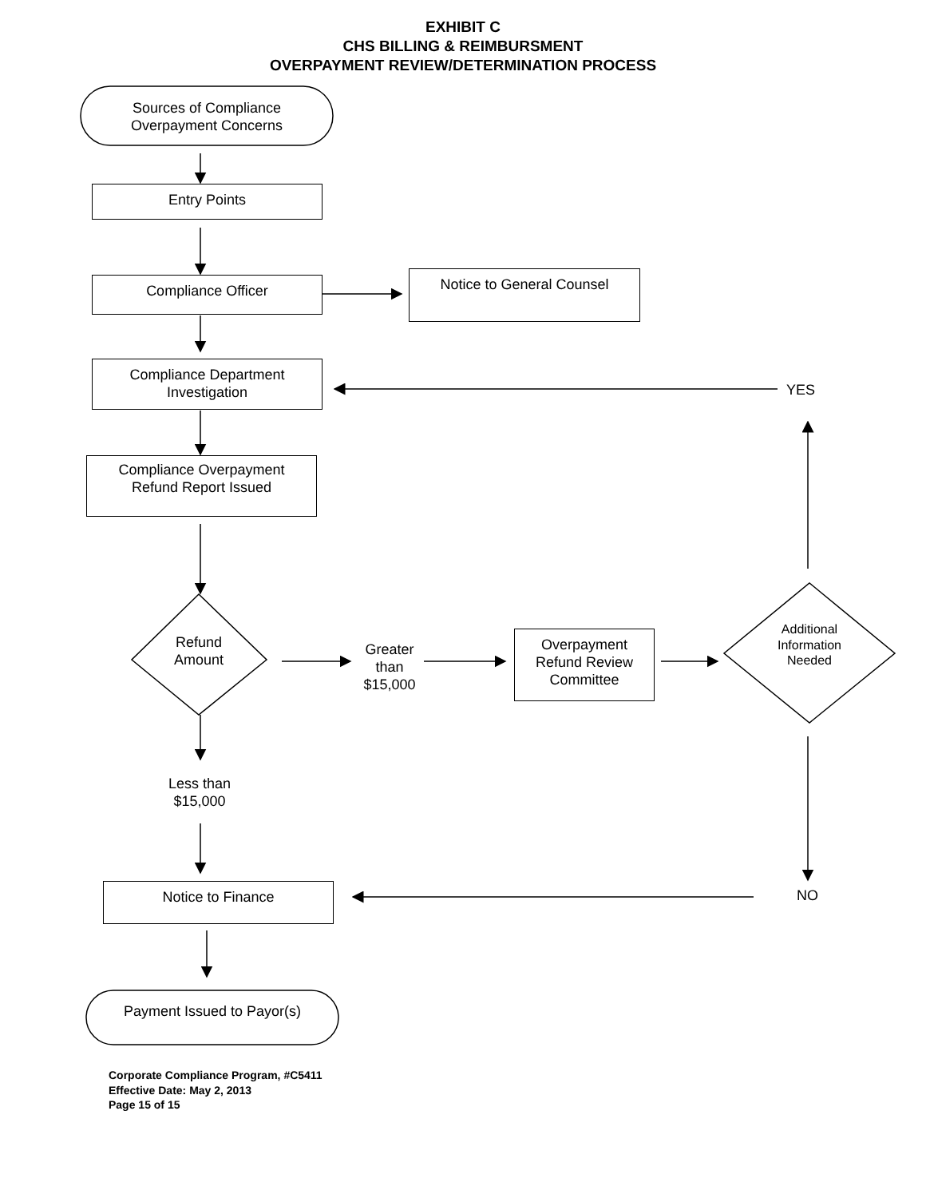EXHIBIT C
CHS BILLING & REIMBURSMENT
OVERPAYMENT REVIEW/DETERMINATION PROCESS
Sources of Compliance
Overpayment Concerns
Entry Points
Compliance Officer Notice to General Counsel
Compliance Department
Investigation
YES
Compliance Overpayment
Refund Report Issued
Refund
Amount
Greater
than
$15,000
Overpayment
Refund Review
Committee
Additional
Information
Needed
Less than
$15,000
Notice to Finance NO
Payment Issued to Payor(s)
Corporate Compliance Program, #C5411
Effective Date: May 2, 2013
Page 15 of 15